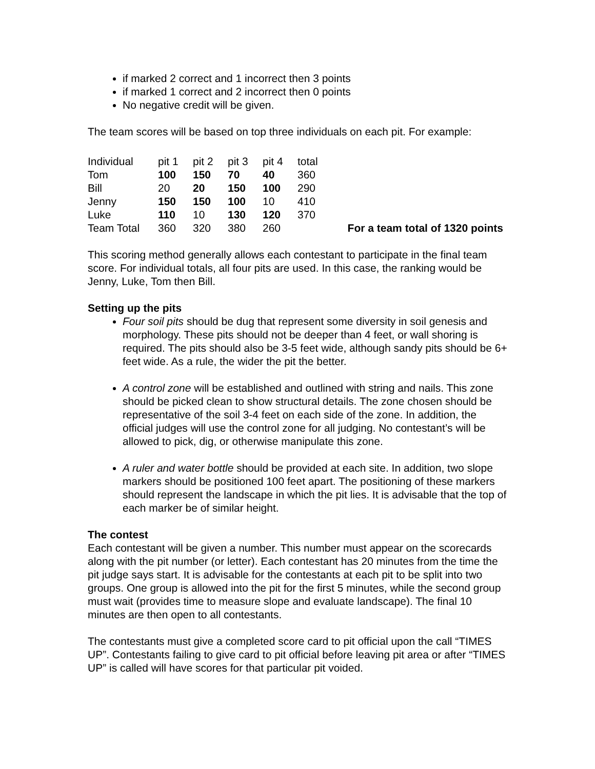if marked 2 correct and 1 incorrect then 3 points
if marked 1 correct and 2 incorrect then 0 points
No negative credit will be given.
The team scores will be based on top three individuals on each pit. For example:
| Individual | pit 1 | pit 2 | pit 3 | pit 4 | total | |
| Tom | 100 | 150 | 70 | 40 | 360 | |
| Bill | 20 | 20 | 150 | 100 | 290 | |
| Jenny | 150 | 150 | 100 | 10 | 410 | |
| Luke | 110 | 10 | 130 | 120 | 370 | |
| Team Total | 360 | 320 | 380 | 260 | | For a team total of 1320 points |
This scoring method generally allows each contestant to participate in the final team score. For individual totals, all four pits are used. In this case, the ranking would be Jenny, Luke, Tom then Bill.
Setting up the pits
Four soil pits should be dug that represent some diversity in soil genesis and morphology. These pits should not be deeper than 4 feet, or wall shoring is required. The pits should also be 3-5 feet wide, although sandy pits should be 6+ feet wide. As a rule, the wider the pit the better.
A control zone will be established and outlined with string and nails. This zone should be picked clean to show structural details. The zone chosen should be representative of the soil 3-4 feet on each side of the zone. In addition, the official judges will use the control zone for all judging. No contestant’s will be allowed to pick, dig, or otherwise manipulate this zone.
A ruler and water bottle should be provided at each site. In addition, two slope markers should be positioned 100 feet apart. The positioning of these markers should represent the landscape in which the pit lies. It is advisable that the top of each marker be of similar height.
The contest
Each contestant will be given a number. This number must appear on the scorecards along with the pit number (or letter). Each contestant has 20 minutes from the time the pit judge says start. It is advisable for the contestants at each pit to be split into two groups. One group is allowed into the pit for the first 5 minutes, while the second group must wait (provides time to measure slope and evaluate landscape). The final 10 minutes are then open to all contestants.
The contestants must give a completed score card to pit official upon the call “TIMES UP”. Contestants failing to give card to pit official before leaving pit area or after “TIMES UP” is called will have scores for that particular pit voided.